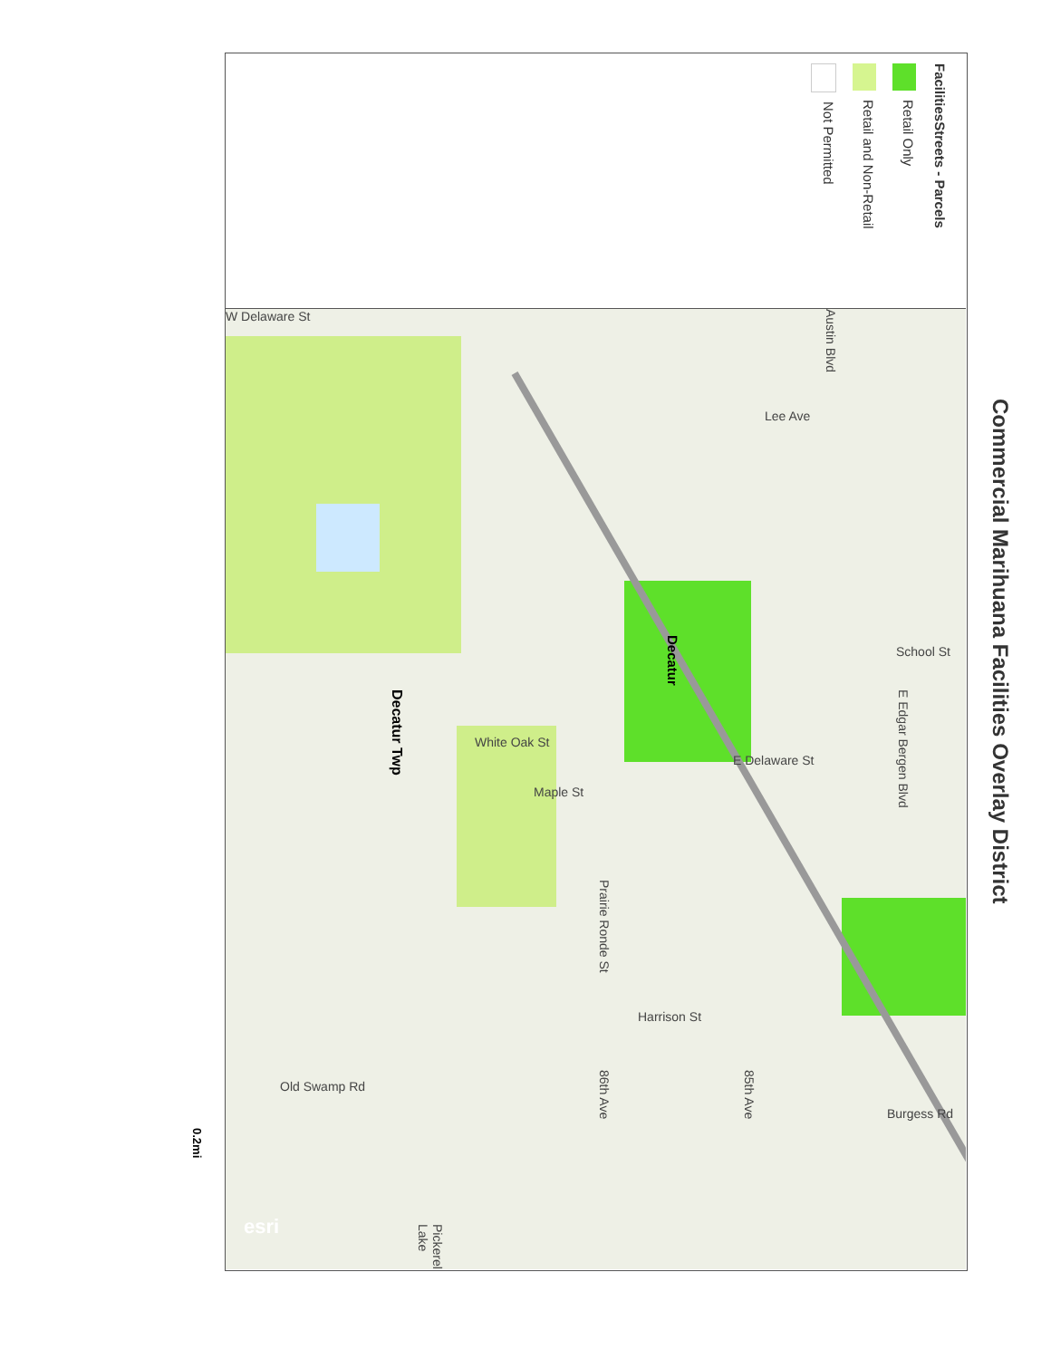Commercial Marihuana Facilities Overlay District
FacilitiesStreets - Parcels
Retail Only
Retail and Non-Retail
Not Permitted
Decatur Twp
Decatur
Austin Blvd
Lee Ave
School St
E Edgar Bergen Blvd
White Oak St
Maple St
Prairie Ronde St
Harrison St
86th Ave
85th Ave
W Delaware St
E Delaware St
Old Swamp Rd
Burgess Rd
Pickerel Lake
esri
0.2mi